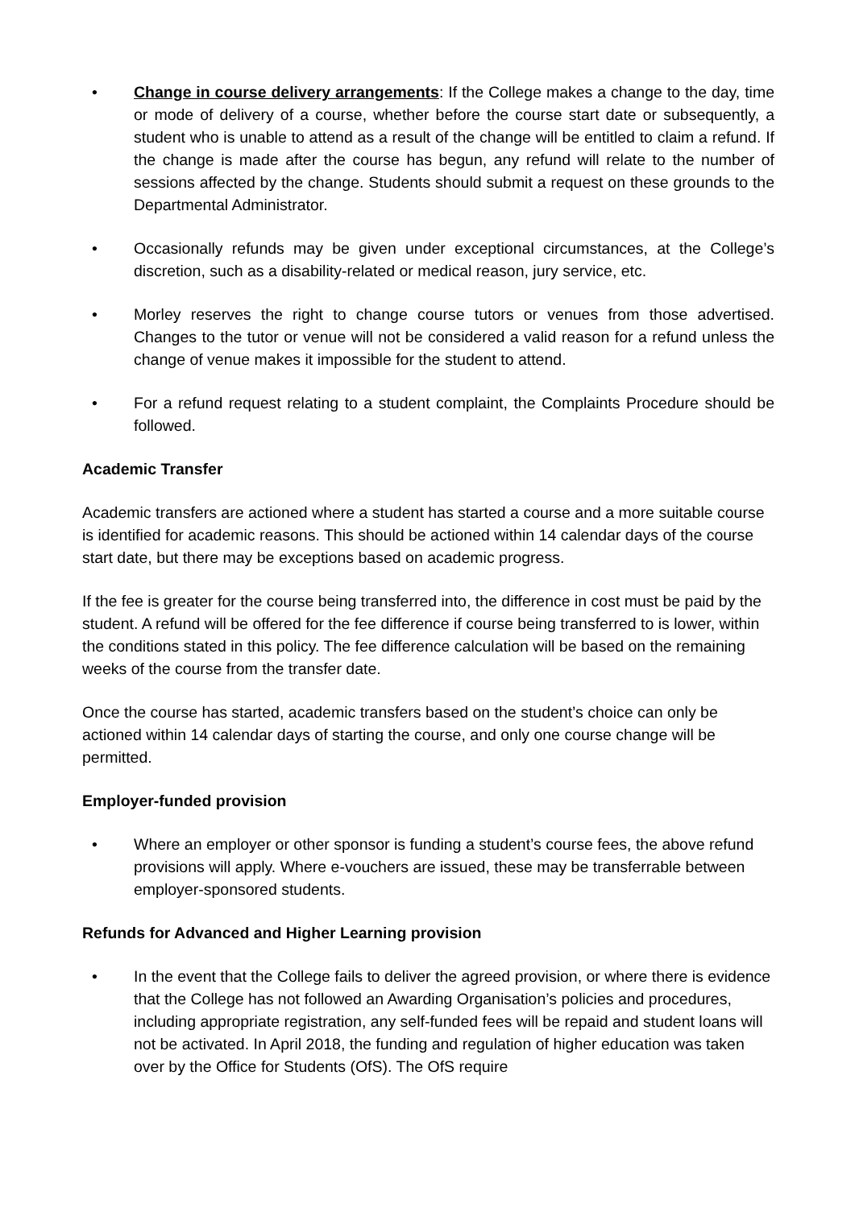• Change in course delivery arrangements: If the College makes a change to the day, time or mode of delivery of a course, whether before the course start date or subsequently, a student who is unable to attend as a result of the change will be entitled to claim a refund. If the change is made after the course has begun, any refund will relate to the number of sessions affected by the change. Students should submit a request on these grounds to the Departmental Administrator.
• Occasionally refunds may be given under exceptional circumstances, at the College’s discretion, such as a disability-related or medical reason, jury service, etc.
• Morley reserves the right to change course tutors or venues from those advertised. Changes to the tutor or venue will not be considered a valid reason for a refund unless the change of venue makes it impossible for the student to attend.
• For a refund request relating to a student complaint, the Complaints Procedure should be followed.
Academic Transfer
Academic transfers are actioned where a student has started a course and a more suitable course is identified for academic reasons. This should be actioned within 14 calendar days of the course start date, but there may be exceptions based on academic progress.
If the fee is greater for the course being transferred into, the difference in cost must be paid by the student. A refund will be offered for the fee difference if course being transferred to is lower, within the conditions stated in this policy. The fee difference calculation will be based on the remaining weeks of the course from the transfer date.
Once the course has started, academic transfers based on the student’s choice can only be actioned within 14 calendar days of starting the course, and only one course change will be permitted.
Employer-funded provision
• Where an employer or other sponsor is funding a student’s course fees, the above refund provisions will apply. Where e-vouchers are issued, these may be transferrable between employer-sponsored students.
Refunds for Advanced and Higher Learning provision
• In the event that the College fails to deliver the agreed provision, or where there is evidence that the College has not followed an Awarding Organisation’s policies and procedures, including appropriate registration, any self-funded fees will be repaid and student loans will not be activated. In April 2018, the funding and regulation of higher education was taken over by the Office for Students (OfS). The OfS require